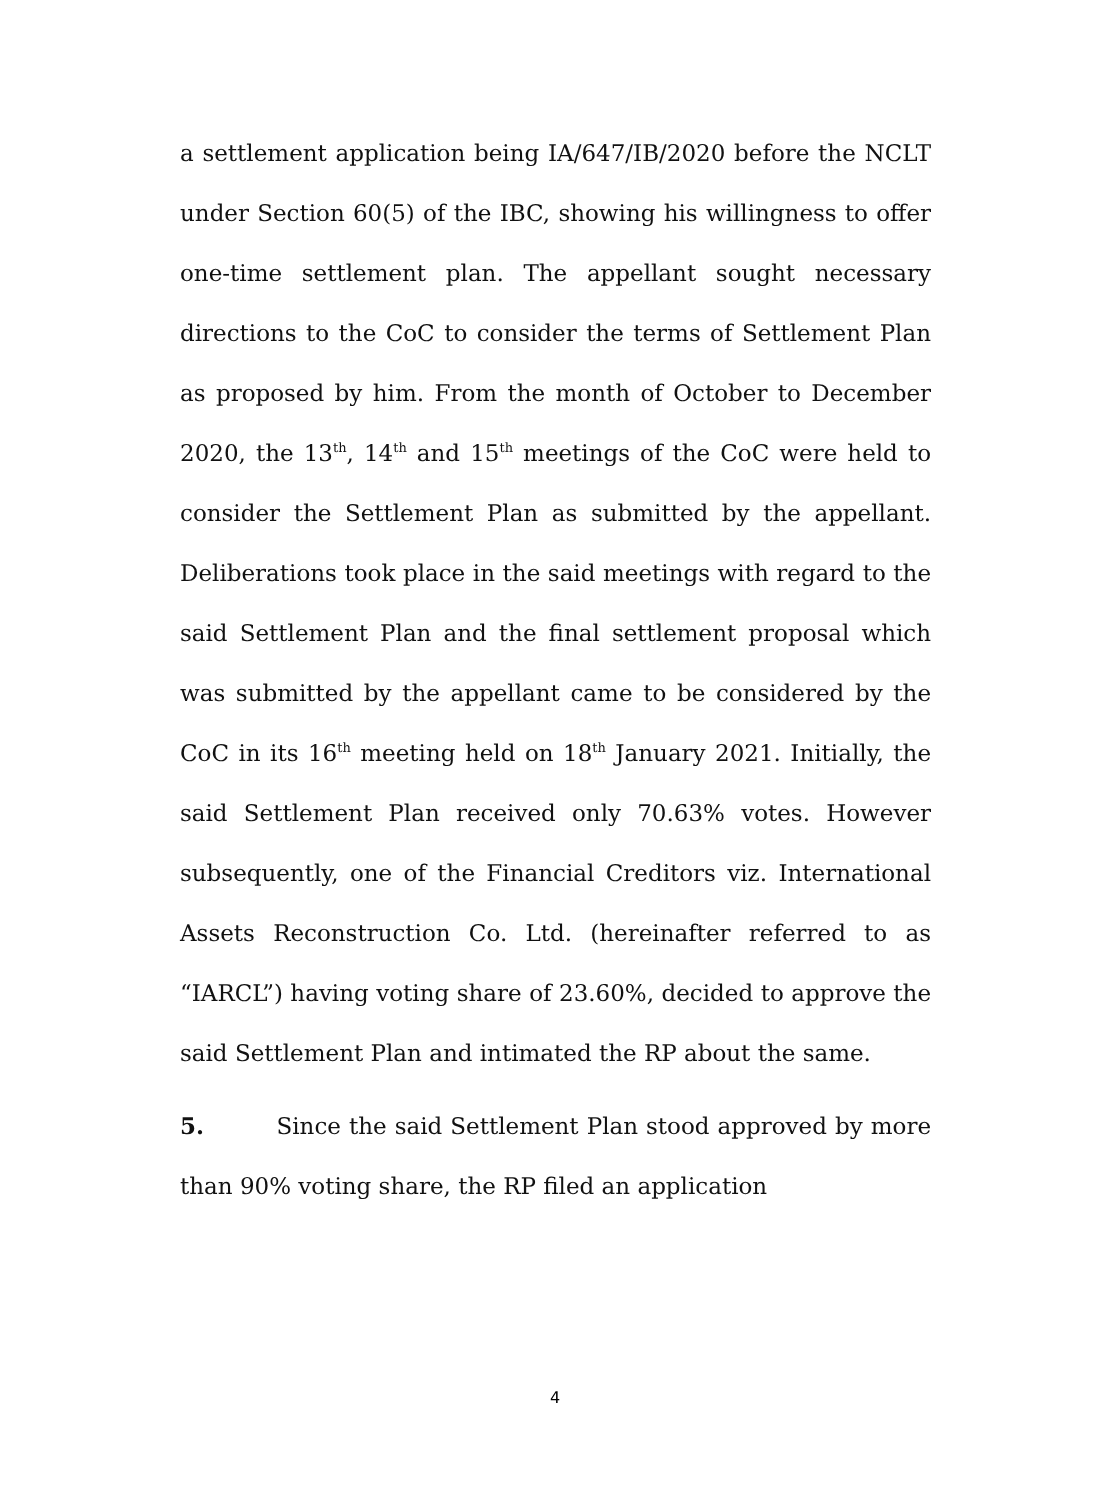a settlement application being IA/647/IB/2020 before the NCLT under Section 60(5) of the IBC, showing his willingness to offer one-time settlement plan. The appellant sought necessary directions to the CoC to consider the terms of Settlement Plan as proposed by him. From the month of October to December 2020, the 13<sup>th</sup>, 14<sup>th</sup> and 15<sup>th</sup> meetings of the CoC were held to consider the Settlement Plan as submitted by the appellant. Deliberations took place in the said meetings with regard to the said Settlement Plan and the final settlement proposal which was submitted by the appellant came to be considered by the CoC in its 16<sup>th</sup> meeting held on 18<sup>th</sup> January 2021. Initially, the said Settlement Plan received only 70.63% votes. However subsequently, one of the Financial Creditors viz. International Assets Reconstruction Co. Ltd. (hereinafter referred to as “IARCL”) having voting share of 23.60%, decided to approve the said Settlement Plan and intimated the RP about the same.
5. Since the said Settlement Plan stood approved by more than 90% voting share, the RP filed an application
4